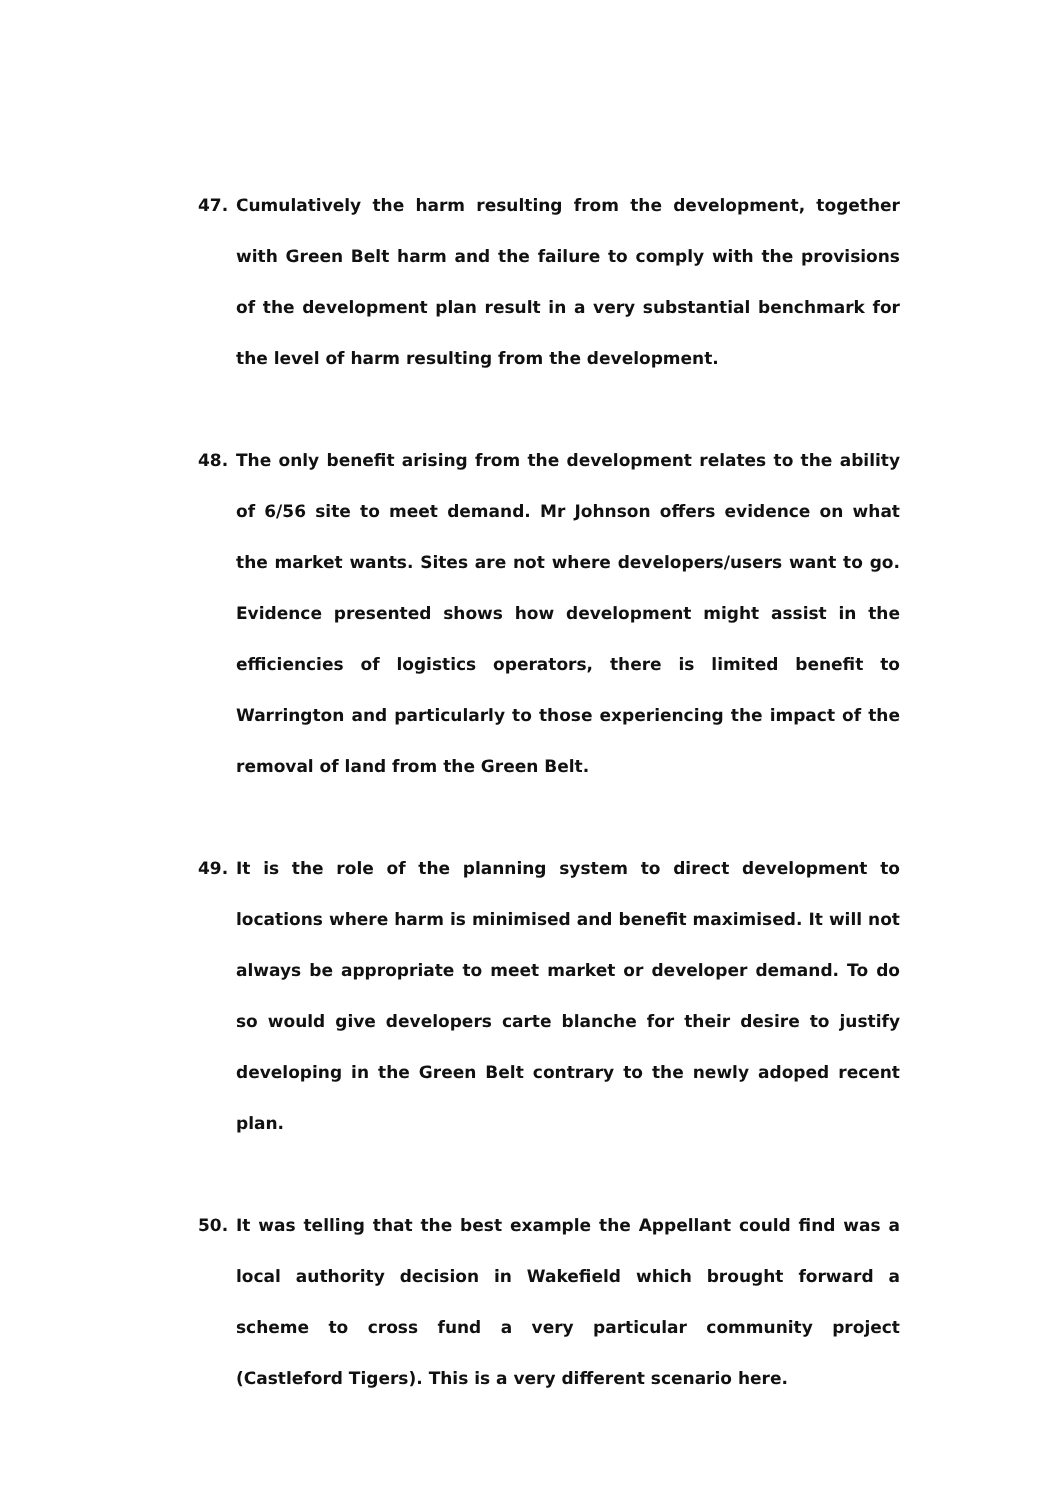47. Cumulatively the harm resulting from the development, together with Green Belt harm and the failure to comply with the provisions of the development plan result in a very substantial benchmark for the level of harm resulting from the development.
48. The only benefit arising from the development relates to the ability of 6/56 site to meet demand. Mr Johnson offers evidence on what the market wants. Sites are not where developers/users want to go. Evidence presented shows how development might assist in the efficiencies of logistics operators, there is limited benefit to Warrington and particularly to those experiencing the impact of the removal of land from the Green Belt.
49. It is the role of the planning system to direct development to locations where harm is minimised and benefit maximised. It will not always be appropriate to meet market or developer demand. To do so would give developers carte blanche for their desire to justify developing in the Green Belt contrary to the newly adoped recent plan.
50. It was telling that the best example the Appellant could find was a local authority decision in Wakefield which brought forward a scheme to cross fund a very particular community project (Castleford Tigers). This is a very different scenario here.